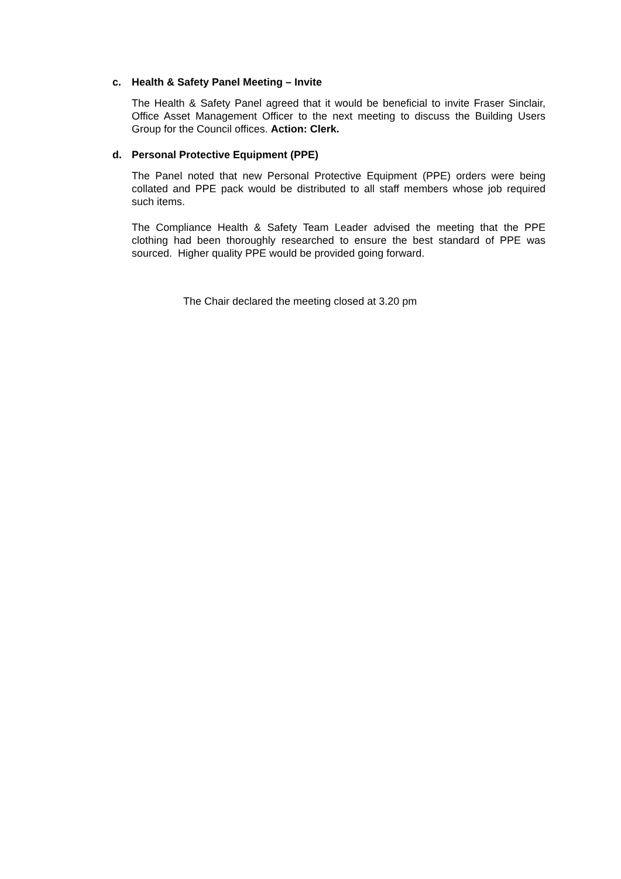c. Health & Safety Panel Meeting – Invite
The Health & Safety Panel agreed that it would be beneficial to invite Fraser Sinclair, Office Asset Management Officer to the next meeting to discuss the Building Users Group for the Council offices. Action: Clerk.
d. Personal Protective Equipment (PPE)
The Panel noted that new Personal Protective Equipment (PPE) orders were being collated and PPE pack would be distributed to all staff members whose job required such items.
The Compliance Health & Safety Team Leader advised the meeting that the PPE clothing had been thoroughly researched to ensure the best standard of PPE was sourced. Higher quality PPE would be provided going forward.
The Chair declared the meeting closed at 3.20 pm